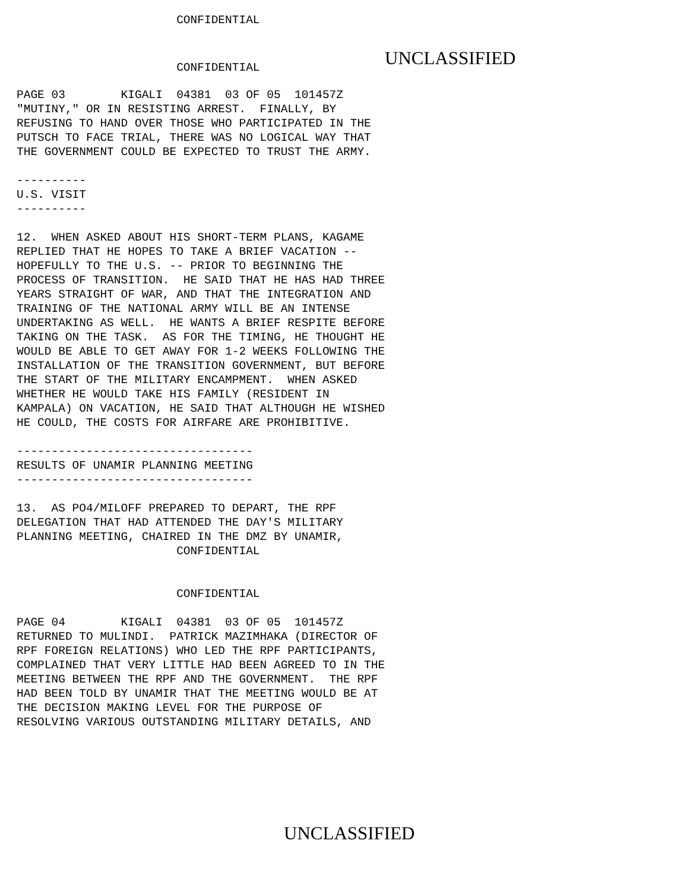CONFIDENTIAL
CONFIDENTIAL
UNCLASSIFIED
PAGE 03 KIGALI 04381 03 OF 05 101457Z "MUTINY," OR IN RESISTING ARREST. FINALLY, BY REFUSING TO HAND OVER THOSE WHO PARTICIPATED IN THE PUTSCH TO FACE TRIAL, THERE WAS NO LOGICAL WAY THAT THE GOVERNMENT COULD BE EXPECTED TO TRUST THE ARMY. ---------- U.S. VISIT ---------- 12. WHEN ASKED ABOUT HIS SHORT-TERM PLANS, KAGAME REPLIED THAT HE HOPES TO TAKE A BRIEF VACATION -- HOPEFULLY TO THE U.S. -- PRIOR TO BEGINNING THE PROCESS OF TRANSITION. HE SAID THAT HE HAS HAD THREE YEARS STRAIGHT OF WAR, AND THAT THE INTEGRATION AND TRAINING OF THE NATIONAL ARMY WILL BE AN INTENSE UNDERTAKING AS WELL. HE WANTS A BRIEF RESPITE BEFORE TAKING ON THE TASK. AS FOR THE TIMING, HE THOUGHT HE WOULD BE ABLE TO GET AWAY FOR 1-2 WEEKS FOLLOWING THE INSTALLATION OF THE TRANSITION GOVERNMENT, BUT BEFORE THE START OF THE MILITARY ENCAMPMENT. WHEN ASKED WHETHER HE WOULD TAKE HIS FAMILY (RESIDENT IN KAMPALA) ON VACATION, HE SAID THAT ALTHOUGH HE WISHED HE COULD, THE COSTS FOR AIRFARE ARE PROHIBITIVE. ---------------------------------- RESULTS OF UNAMIR PLANNING MEETING ---------------------------------- 13. AS PO4/MILOFF PREPARED TO DEPART, THE RPF DELEGATION THAT HAD ATTENDED THE DAY'S MILITARY PLANNING MEETING, CHAIRED IN THE DMZ BY UNAMIR, CONFIDENTIAL CONFIDENTIAL PAGE 04 KIGALI 04381 03 OF 05 101457Z RETURNED TO MULINDI. PATRICK MAZIMHAKA (DIRECTOR OF RPF FOREIGN RELATIONS) WHO LED THE RPF PARTICIPANTS, COMPLAINED THAT VERY LITTLE HAD BEEN AGREED TO IN THE MEETING BETWEEN THE RPF AND THE GOVERNMENT. THE RPF HAD BEEN TOLD BY UNAMIR THAT THE MEETING WOULD BE AT THE DECISION MAKING LEVEL FOR THE PURPOSE OF RESOLVING VARIOUS OUTSTANDING MILITARY DETAILS, AND
UNCLASSIFIED